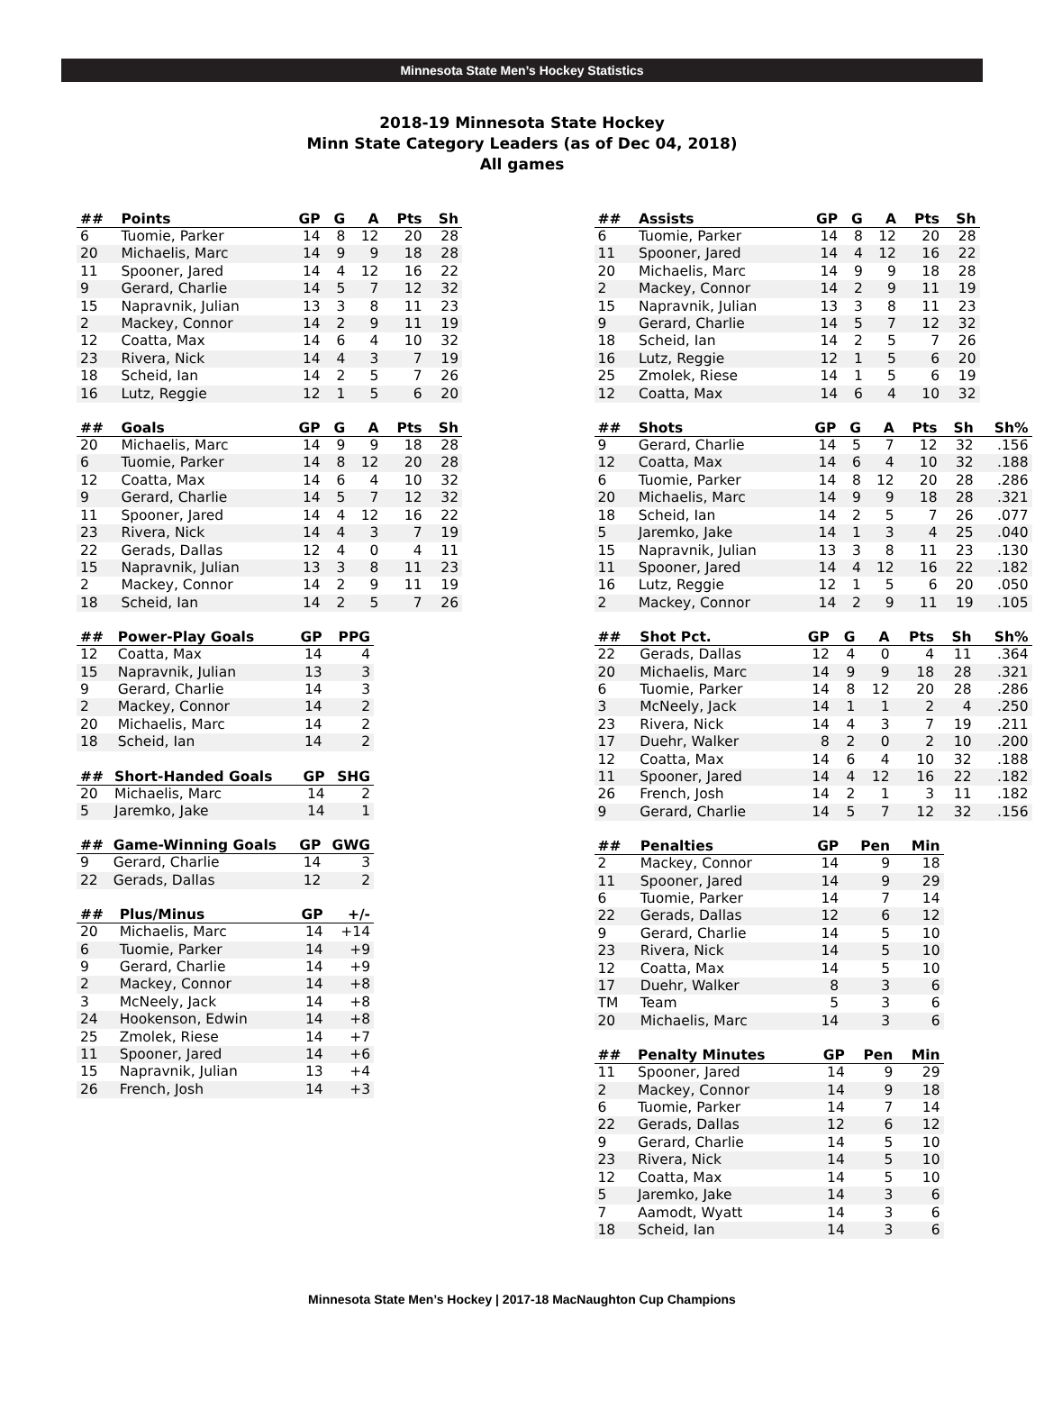Minnesota State Men’s Hockey Statistics
2018-19 Minnesota State Hockey
Minn State Category Leaders (as of Dec 04, 2018)
All games
| ## | Points | GP | G | A | Pts | Sh |
| --- | --- | --- | --- | --- | --- | --- |
| 6 | Tuomie, Parker | 14 | 8 | 12 | 20 | 28 |
| 20 | Michaelis, Marc | 14 | 9 | 9 | 18 | 28 |
| 11 | Spooner, Jared | 14 | 4 | 12 | 16 | 22 |
| 9 | Gerard, Charlie | 14 | 5 | 7 | 12 | 32 |
| 15 | Napravnik, Julian | 13 | 3 | 8 | 11 | 23 |
| 2 | Mackey, Connor | 14 | 2 | 9 | 11 | 19 |
| 12 | Coatta, Max | 14 | 6 | 4 | 10 | 32 |
| 23 | Rivera, Nick | 14 | 4 | 3 | 7 | 19 |
| 18 | Scheid, Ian | 14 | 2 | 5 | 7 | 26 |
| 16 | Lutz, Reggie | 12 | 1 | 5 | 6 | 20 |
| ## | Goals | GP | G | A | Pts | Sh |
| --- | --- | --- | --- | --- | --- | --- |
| 20 | Michaelis, Marc | 14 | 9 | 9 | 18 | 28 |
| 6 | Tuomie, Parker | 14 | 8 | 12 | 20 | 28 |
| 12 | Coatta, Max | 14 | 6 | 4 | 10 | 32 |
| 9 | Gerard, Charlie | 14 | 5 | 7 | 12 | 32 |
| 11 | Spooner, Jared | 14 | 4 | 12 | 16 | 22 |
| 23 | Rivera, Nick | 14 | 4 | 3 | 7 | 19 |
| 22 | Gerads, Dallas | 12 | 4 | 0 | 4 | 11 |
| 15 | Napravnik, Julian | 13 | 3 | 8 | 11 | 23 |
| 2 | Mackey, Connor | 14 | 2 | 9 | 11 | 19 |
| 18 | Scheid, Ian | 14 | 2 | 5 | 7 | 26 |
| ## | Power-Play Goals | GP | PPG |
| --- | --- | --- | --- |
| 12 | Coatta, Max | 14 | 4 |
| 15 | Napravnik, Julian | 13 | 3 |
| 9 | Gerard, Charlie | 14 | 3 |
| 2 | Mackey, Connor | 14 | 2 |
| 20 | Michaelis, Marc | 14 | 2 |
| 18 | Scheid, Ian | 14 | 2 |
| ## | Short-Handed Goals | GP | SHG |
| --- | --- | --- | --- |
| 20 | Michaelis, Marc | 14 | 2 |
| 5 | Jaremko, Jake | 14 | 1 |
| ## | Game-Winning Goals | GP | GWG |
| --- | --- | --- | --- |
| 9 | Gerard, Charlie | 14 | 3 |
| 22 | Gerads, Dallas | 12 | 2 |
| ## | Plus/Minus | GP | +/- |
| --- | --- | --- | --- |
| 20 | Michaelis, Marc | 14 | +14 |
| 6 | Tuomie, Parker | 14 | +9 |
| 9 | Gerard, Charlie | 14 | +9 |
| 2 | Mackey, Connor | 14 | +8 |
| 3 | McNeely, Jack | 14 | +8 |
| 24 | Hookenson, Edwin | 14 | +8 |
| 25 | Zmolek, Riese | 14 | +7 |
| 11 | Spooner, Jared | 14 | +6 |
| 15 | Napravnik, Julian | 13 | +4 |
| 26 | French, Josh | 14 | +3 |
| ## | Assists | GP | G | A | Pts | Sh |
| --- | --- | --- | --- | --- | --- | --- |
| 6 | Tuomie, Parker | 14 | 8 | 12 | 20 | 28 |
| 11 | Spooner, Jared | 14 | 4 | 12 | 16 | 22 |
| 20 | Michaelis, Marc | 14 | 9 | 9 | 18 | 28 |
| 2 | Mackey, Connor | 14 | 2 | 9 | 11 | 19 |
| 15 | Napravnik, Julian | 13 | 3 | 8 | 11 | 23 |
| 9 | Gerard, Charlie | 14 | 5 | 7 | 12 | 32 |
| 18 | Scheid, Ian | 14 | 2 | 5 | 7 | 26 |
| 16 | Lutz, Reggie | 12 | 1 | 5 | 6 | 20 |
| 25 | Zmolek, Riese | 14 | 1 | 5 | 6 | 19 |
| 12 | Coatta, Max | 14 | 6 | 4 | 10 | 32 |
| ## | Shots | GP | G | A | Pts | Sh | Sh% |
| --- | --- | --- | --- | --- | --- | --- | --- |
| 9 | Gerard, Charlie | 14 | 5 | 7 | 12 | 32 | .156 |
| 12 | Coatta, Max | 14 | 6 | 4 | 10 | 32 | .188 |
| 6 | Tuomie, Parker | 14 | 8 | 12 | 20 | 28 | .286 |
| 20 | Michaelis, Marc | 14 | 9 | 9 | 18 | 28 | .321 |
| 18 | Scheid, Ian | 14 | 2 | 5 | 7 | 26 | .077 |
| 5 | Jaremko, Jake | 14 | 1 | 3 | 4 | 25 | .040 |
| 15 | Napravnik, Julian | 13 | 3 | 8 | 11 | 23 | .130 |
| 11 | Spooner, Jared | 14 | 4 | 12 | 16 | 22 | .182 |
| 16 | Lutz, Reggie | 12 | 1 | 5 | 6 | 20 | .050 |
| 2 | Mackey, Connor | 14 | 2 | 9 | 11 | 19 | .105 |
| ## | Shot Pct. | GP | G | A | Pts | Sh | Sh% |
| --- | --- | --- | --- | --- | --- | --- | --- |
| 22 | Gerads, Dallas | 12 | 4 | 0 | 4 | 11 | .364 |
| 20 | Michaelis, Marc | 14 | 9 | 9 | 18 | 28 | .321 |
| 6 | Tuomie, Parker | 14 | 8 | 12 | 20 | 28 | .286 |
| 3 | McNeely, Jack | 14 | 1 | 1 | 2 | 4 | .250 |
| 23 | Rivera, Nick | 14 | 4 | 3 | 7 | 19 | .211 |
| 17 | Duehr, Walker | 8 | 2 | 0 | 2 | 10 | .200 |
| 12 | Coatta, Max | 14 | 6 | 4 | 10 | 32 | .188 |
| 11 | Spooner, Jared | 14 | 4 | 12 | 16 | 22 | .182 |
| 26 | French, Josh | 14 | 2 | 1 | 3 | 11 | .182 |
| 9 | Gerard, Charlie | 14 | 5 | 7 | 12 | 32 | .156 |
| ## | Penalties | GP | Pen | Min |
| --- | --- | --- | --- | --- |
| 2 | Mackey, Connor | 14 | 9 | 18 |
| 11 | Spooner, Jared | 14 | 9 | 29 |
| 6 | Tuomie, Parker | 14 | 7 | 14 |
| 22 | Gerads, Dallas | 12 | 6 | 12 |
| 9 | Gerard, Charlie | 14 | 5 | 10 |
| 23 | Rivera, Nick | 14 | 5 | 10 |
| 12 | Coatta, Max | 14 | 5 | 10 |
| 17 | Duehr, Walker | 8 | 3 | 6 |
| TM | Team | 5 | 3 | 6 |
| 20 | Michaelis, Marc | 14 | 3 | 6 |
| ## | Penalty Minutes | GP | Pen | Min |
| --- | --- | --- | --- | --- |
| 11 | Spooner, Jared | 14 | 9 | 29 |
| 2 | Mackey, Connor | 14 | 9 | 18 |
| 6 | Tuomie, Parker | 14 | 7 | 14 |
| 22 | Gerads, Dallas | 12 | 6 | 12 |
| 9 | Gerard, Charlie | 14 | 5 | 10 |
| 23 | Rivera, Nick | 14 | 5 | 10 |
| 12 | Coatta, Max | 14 | 5 | 10 |
| 5 | Jaremko, Jake | 14 | 3 | 6 |
| 7 | Aamodt, Wyatt | 14 | 3 | 6 |
| 18 | Scheid, Ian | 14 | 3 | 6 |
Minnesota State Men’s Hockey | 2017-18 MacNaughton Cup Champions